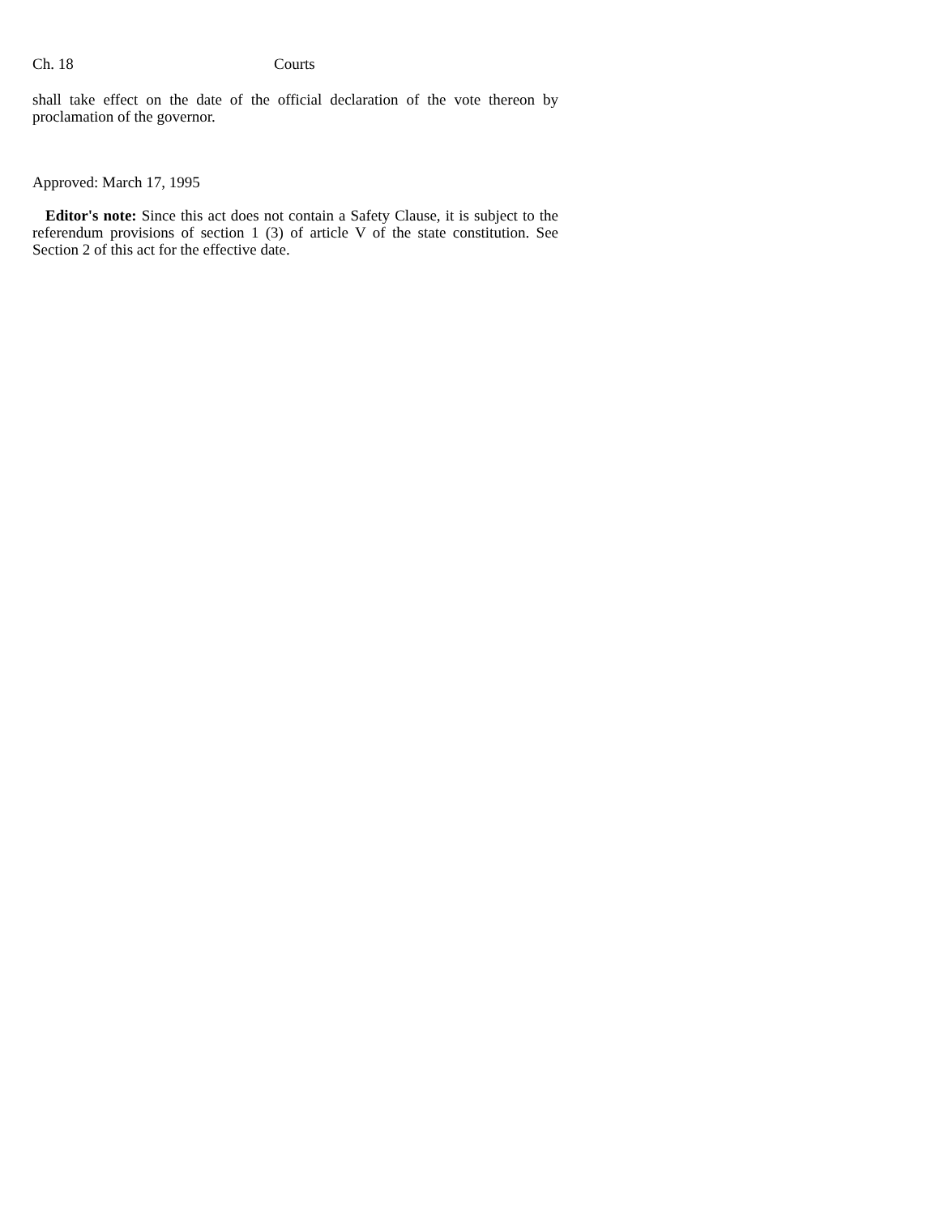Ch. 18 Courts
shall take effect on the date of the official declaration of the vote thereon by proclamation of the governor.
Approved: March 17, 1995
Editor's note: Since this act does not contain a Safety Clause, it is subject to the referendum provisions of section 1 (3) of article V of the state constitution. See Section 2 of this act for the effective date.